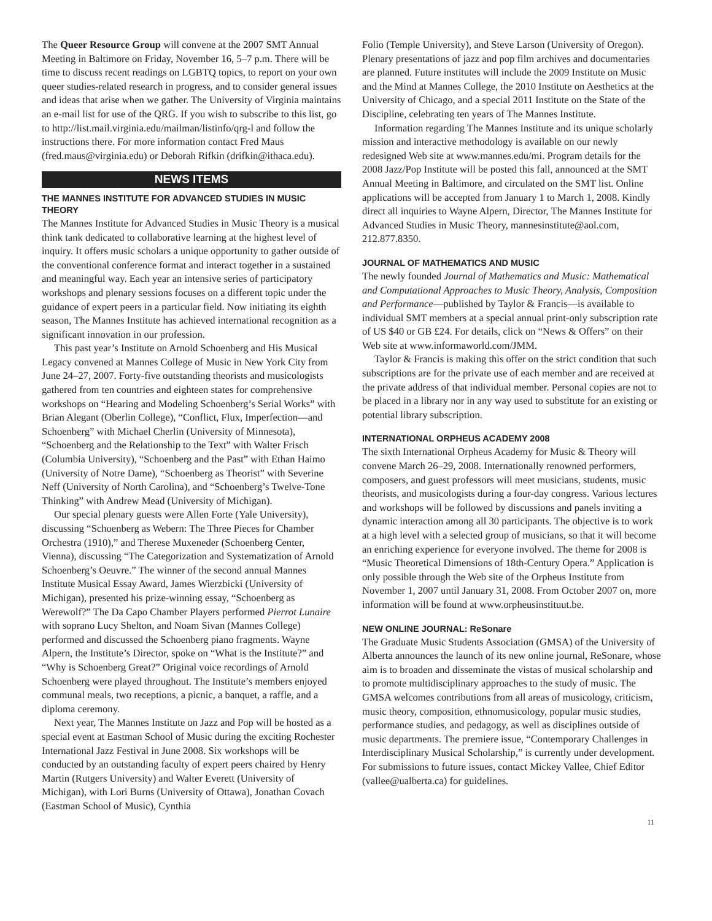The Queer Resource Group will convene at the 2007 SMT Annual Meeting in Baltimore on Friday, November 16, 5–7 p.m. There will be time to discuss recent readings on LGBTQ topics, to report on your own queer studies-related research in progress, and to consider general issues and ideas that arise when we gather. The University of Virginia maintains an e-mail list for use of the QRG. If you wish to subscribe to this list, go to http://list.mail.virginia.edu/mailman/listinfo/qrg-l and follow the instructions there. For more information contact Fred Maus (fred.maus@virginia.edu) or Deborah Rifkin (drifkin@ithaca.edu).
NEWS ITEMS
THE MANNES INSTITUTE FOR ADVANCED STUDIES IN MUSIC THEORY
The Mannes Institute for Advanced Studies in Music Theory is a musical think tank dedicated to collaborative learning at the highest level of inquiry. It offers music scholars a unique opportunity to gather outside of the conventional conference format and interact together in a sustained and meaningful way. Each year an intensive series of participatory workshops and plenary sessions focuses on a different topic under the guidance of expert peers in a particular field. Now initiating its eighth season, The Mannes Institute has achieved international recognition as a significant innovation in our profession.
This past year’s Institute on Arnold Schoenberg and His Musical Legacy convened at Mannes College of Music in New York City from June 24–27, 2007. Forty-five outstanding theorists and musicologists gathered from ten countries and eighteen states for comprehensive workshops on “Hearing and Modeling Schoenberg’s Serial Works” with Brian Alegant (Oberlin College), “Conflict, Flux, Imperfection—and Schoenberg” with Michael Cherlin (University of Minnesota), “Schoenberg and the Relationship to the Text” with Walter Frisch (Columbia University), “Schoenberg and the Past” with Ethan Haimo (University of Notre Dame), “Schoenberg as Theorist” with Severine Neff (University of North Carolina), and “Schoenberg’s Twelve-Tone Thinking” with Andrew Mead (University of Michigan).
Our special plenary guests were Allen Forte (Yale University), discussing “Schoenberg as Webern: The Three Pieces for Chamber Orchestra (1910),” and Therese Muxeneder (Schoenberg Center, Vienna), discussing “The Categorization and Systematization of Arnold Schoenberg’s Oeuvre.” The winner of the second annual Mannes Institute Musical Essay Award, James Wierzbicki (University of Michigan), presented his prize-winning essay, “Schoenberg as Werewolf?” The Da Capo Chamber Players performed Pierrot Lunaire with soprano Lucy Shelton, and Noam Sivan (Mannes College) performed and discussed the Schoenberg piano fragments. Wayne Alpern, the Institute’s Director, spoke on “What is the Institute?” and “Why is Schoenberg Great?” Original voice recordings of Arnold Schoenberg were played throughout. The Institute’s members enjoyed communal meals, two receptions, a picnic, a banquet, a raffle, and a diploma ceremony.
Next year, The Mannes Institute on Jazz and Pop will be hosted as a special event at Eastman School of Music during the exciting Rochester International Jazz Festival in June 2008. Six workshops will be conducted by an outstanding faculty of expert peers chaired by Henry Martin (Rutgers University) and Walter Everett (University of Michigan), with Lori Burns (University of Ottawa), Jonathan Covach (Eastman School of Music), Cynthia
Folio (Temple University), and Steve Larson (University of Oregon). Plenary presentations of jazz and pop film archives and documentaries are planned. Future institutes will include the 2009 Institute on Music and the Mind at Mannes College, the 2010 Institute on Aesthetics at the University of Chicago, and a special 2011 Institute on the State of the Discipline, celebrating ten years of The Mannes Institute.
Information regarding The Mannes Institute and its unique scholarly mission and interactive methodology is available on our newly redesigned Web site at www.mannes.edu/mi. Program details for the 2008 Jazz/Pop Institute will be posted this fall, announced at the SMT Annual Meeting in Baltimore, and circulated on the SMT list. Online applications will be accepted from January 1 to March 1, 2008. Kindly direct all inquiries to Wayne Alpern, Director, The Mannes Institute for Advanced Studies in Music Theory, mannesinstitute@aol.com, 212.877.8350.
JOURNAL OF MATHEMATICS AND MUSIC
The newly founded Journal of Mathematics and Music: Mathematical and Computational Approaches to Music Theory, Analysis, Composition and Performance—published by Taylor & Francis—is available to individual SMT members at a special annual print-only subscription rate of US $40 or GB £24. For details, click on “News & Offers” on their Web site at www.informaworld.com/JMM.
Taylor & Francis is making this offer on the strict condition that such subscriptions are for the private use of each member and are received at the private address of that individual member. Personal copies are not to be placed in a library nor in any way used to substitute for an existing or potential library subscription.
INTERNATIONAL ORPHEUS ACADEMY 2008
The sixth International Orpheus Academy for Music & Theory will convene March 26–29, 2008. Internationally renowned performers, composers, and guest professors will meet musicians, students, music theorists, and musicologists during a four-day congress. Various lectures and workshops will be followed by discussions and panels inviting a dynamic interaction among all 30 participants. The objective is to work at a high level with a selected group of musicians, so that it will become an enriching experience for everyone involved. The theme for 2008 is “Music Theoretical Dimensions of 18th-Century Opera.” Application is only possible through the Web site of the Orpheus Institute from November 1, 2007 until January 31, 2008. From October 2007 on, more information will be found at www.orpheusinstituut.be.
NEW ONLINE JOURNAL: ReSonare
The Graduate Music Students Association (GMSA) of the University of Alberta announces the launch of its new online journal, ReSonare, whose aim is to broaden and disseminate the vistas of musical scholarship and to promote multidisciplinary approaches to the study of music. The GMSA welcomes contributions from all areas of musicology, criticism, music theory, composition, ethnomusicology, popular music studies, performance studies, and pedagogy, as well as disciplines outside of music departments. The premiere issue, “Contemporary Challenges in Interdisciplinary Musical Scholarship,” is currently under development. For submissions to future issues, contact Mickey Vallee, Chief Editor (vallee@ualberta.ca) for guidelines.
11